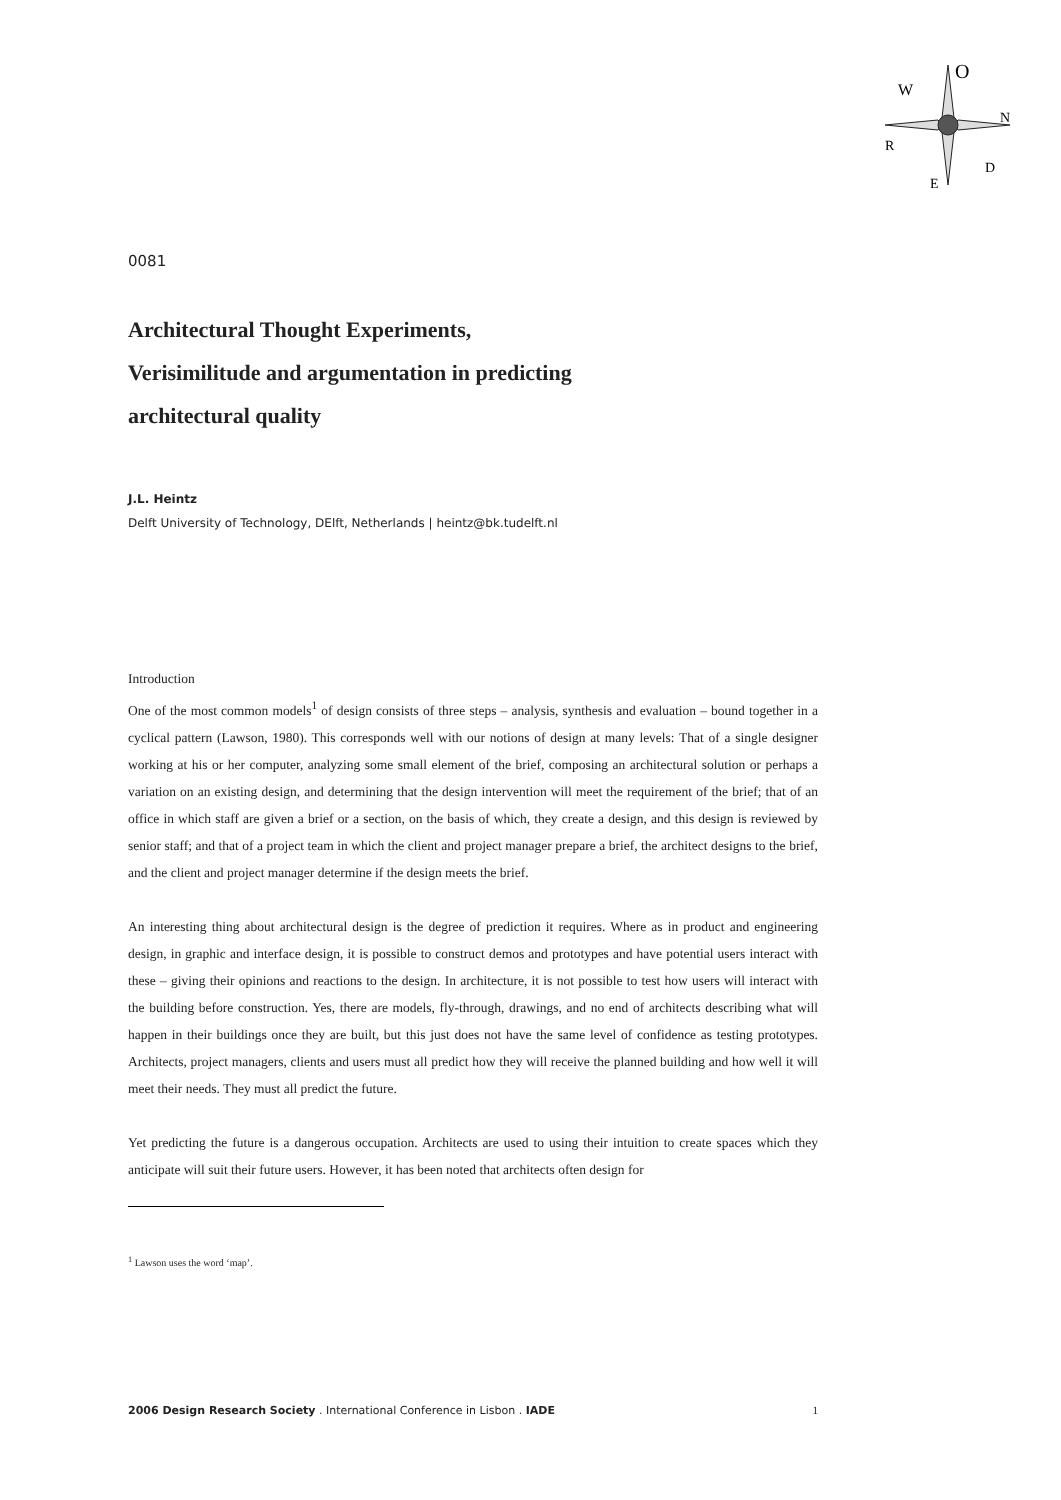O
N
D
W
R
E
0081
Architectural Thought Experiments,
Verisimilitude and argumentation in predicting
architectural quality
J.L. Heintz
Delft University of Technology, DElft, Netherlands | heintz@bk.tudelft.nl
Introduction
One of the most common models<sup>1</sup> of design consists of three steps – analysis, synthesis and evaluation – bound together in a cyclical pattern (Lawson, 1980). This corresponds well with our notions of design at many levels: That of a single designer working at his or her computer, analyzing some small element of the brief, composing an architectural solution or perhaps a variation on an existing design, and determining that the design intervention will meet the requirement of the brief; that of an office in which staff are given a brief or a section, on the basis of which, they create a design, and this design is reviewed by senior staff; and that of a project team in which the client and project manager prepare a brief, the architect designs to the brief, and the client and project manager determine if the design meets the brief.
An interesting thing about architectural design is the degree of prediction it requires. Where as in product and engineering design, in graphic and interface design, it is possible to construct demos and prototypes and have potential users interact with these – giving their opinions and reactions to the design. In architecture, it is not possible to test how users will interact with the building before construction. Yes, there are models, fly-through, drawings, and no end of architects describing what will happen in their buildings once they are built, but this just does not have the same level of confidence as testing prototypes. Architects, project managers, clients and users must all predict how they will receive the planned building and how well it will meet their needs. They must all predict the future.
Yet predicting the future is a dangerous occupation. Architects are used to using their intuition to create spaces which they anticipate will suit their future users. However, it has been noted that architects often design for
<sup>1</sup> Lawson uses the word ‘map’.
2006 Design Research Society . International Conference in Lisbon . IADE 1